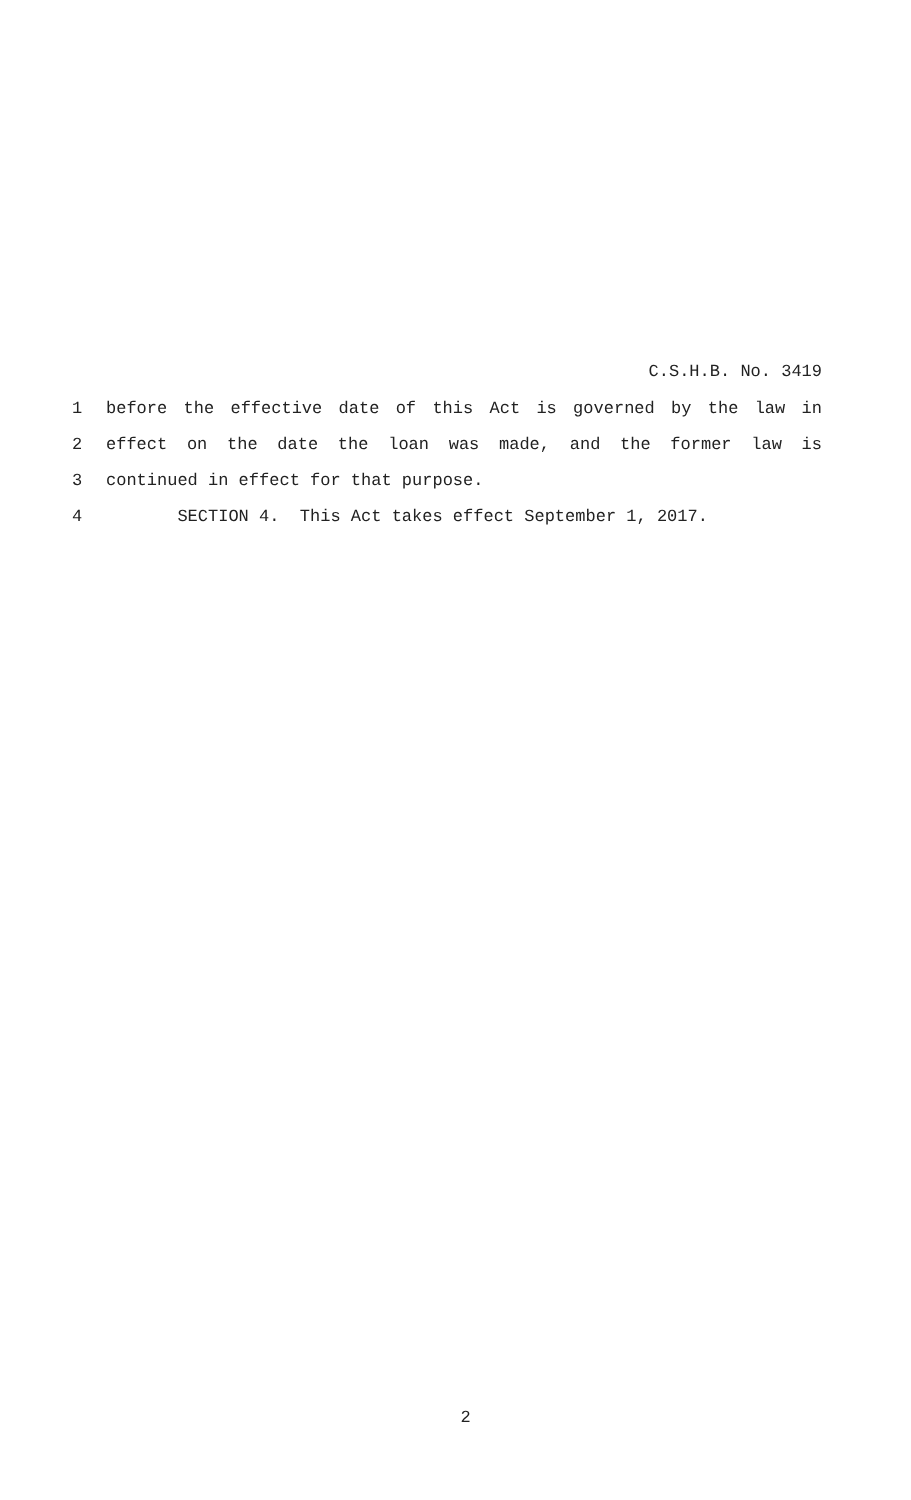C.S.H.B. No. 3419
1 before the effective date of this Act is governed by the law in
2 effect on the date the loan was made, and the former law is
3 continued in effect for that purpose.
4 SECTION 4. This Act takes effect September 1, 2017.
2